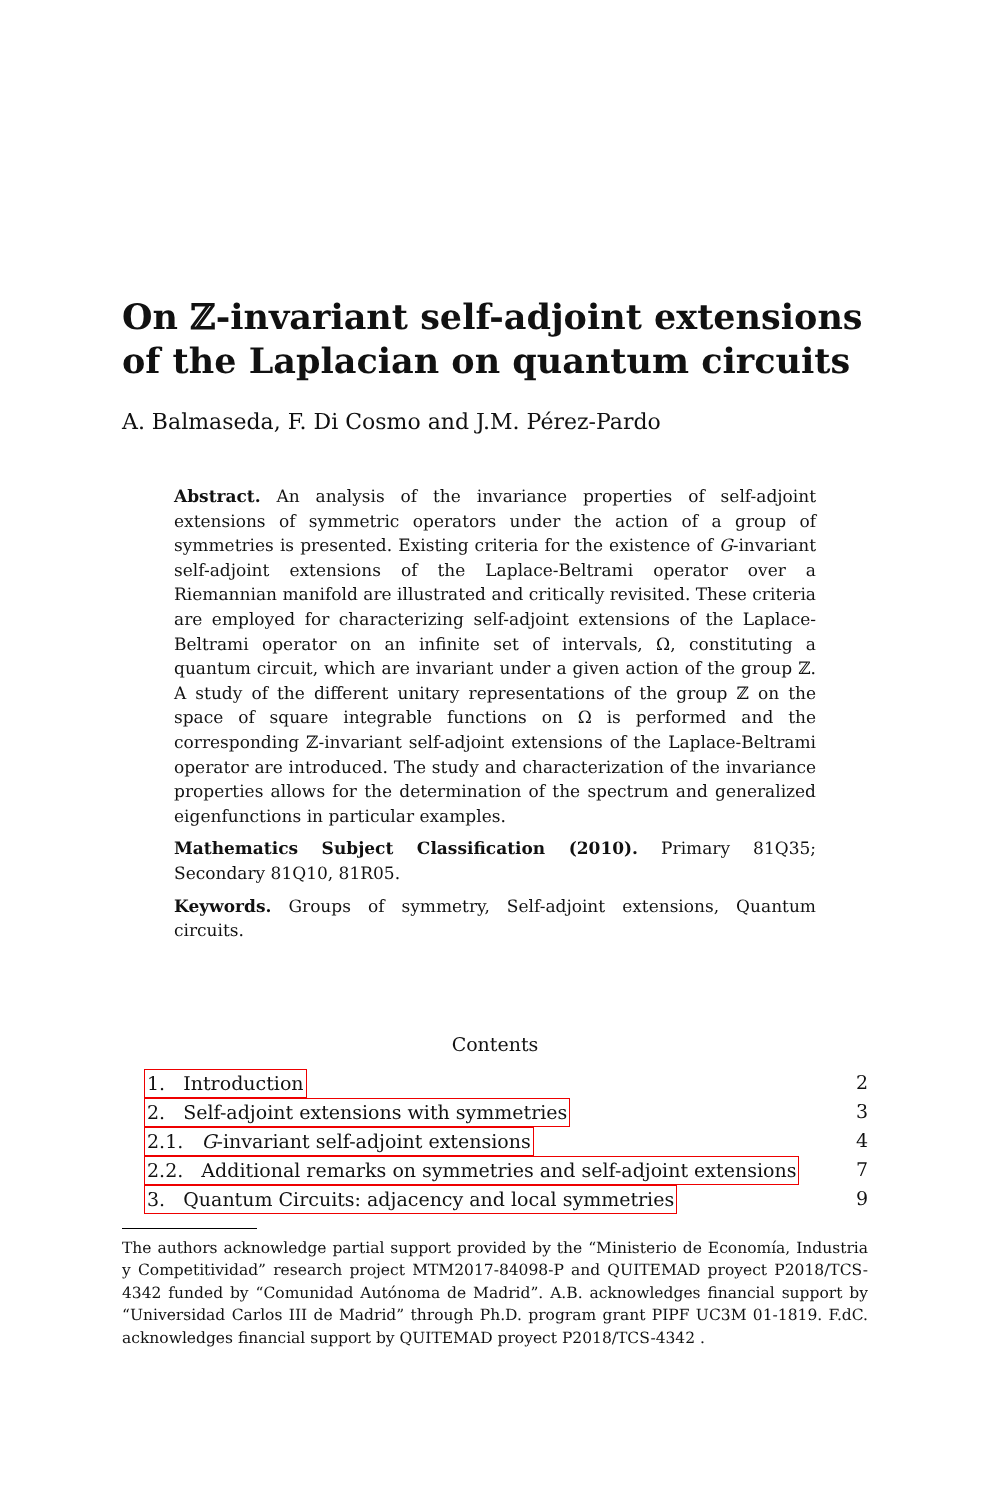On ℤ-invariant self-adjoint extensions of the Laplacian on quantum circuits
A. Balmaseda, F. Di Cosmo and J.M. Pérez-Pardo
Abstract. An analysis of the invariance properties of self-adjoint extensions of symmetric operators under the action of a group of symmetries is presented. Existing criteria for the existence of G-invariant self-adjoint extensions of the Laplace-Beltrami operator over a Riemannian manifold are illustrated and critically revisited. These criteria are employed for characterizing self-adjoint extensions of the Laplace-Beltrami operator on an infinite set of intervals, Ω, constituting a quantum circuit, which are invariant under a given action of the group ℤ. A study of the different unitary representations of the group ℤ on the space of square integrable functions on Ω is performed and the corresponding ℤ-invariant self-adjoint extensions of the Laplace-Beltrami operator are introduced. The study and characterization of the invariance properties allows for the determination of the spectrum and generalized eigenfunctions in particular examples.
Mathematics Subject Classification (2010). Primary 81Q35; Secondary 81Q10, 81R05.
Keywords. Groups of symmetry, Self-adjoint extensions, Quantum circuits.
Contents
1. Introduction 2
2. Self-adjoint extensions with symmetries 3
2.1. G-invariant self-adjoint extensions 4
2.2. Additional remarks on symmetries and self-adjoint extensions 7
3. Quantum Circuits: adjacency and local symmetries 9
The authors acknowledge partial support provided by the “Ministerio de Economía, Industria y Competitividad” research project MTM2017-84098-P and QUITEMAD proyect P2018/TCS-4342 funded by “Comunidad Autónoma de Madrid”. A.B. acknowledges financial support by “Universidad Carlos III de Madrid” through Ph.D. program grant PIPF UC3M 01-1819. F.dC. acknowledges financial support by QUITEMAD proyect P2018/TCS-4342 .